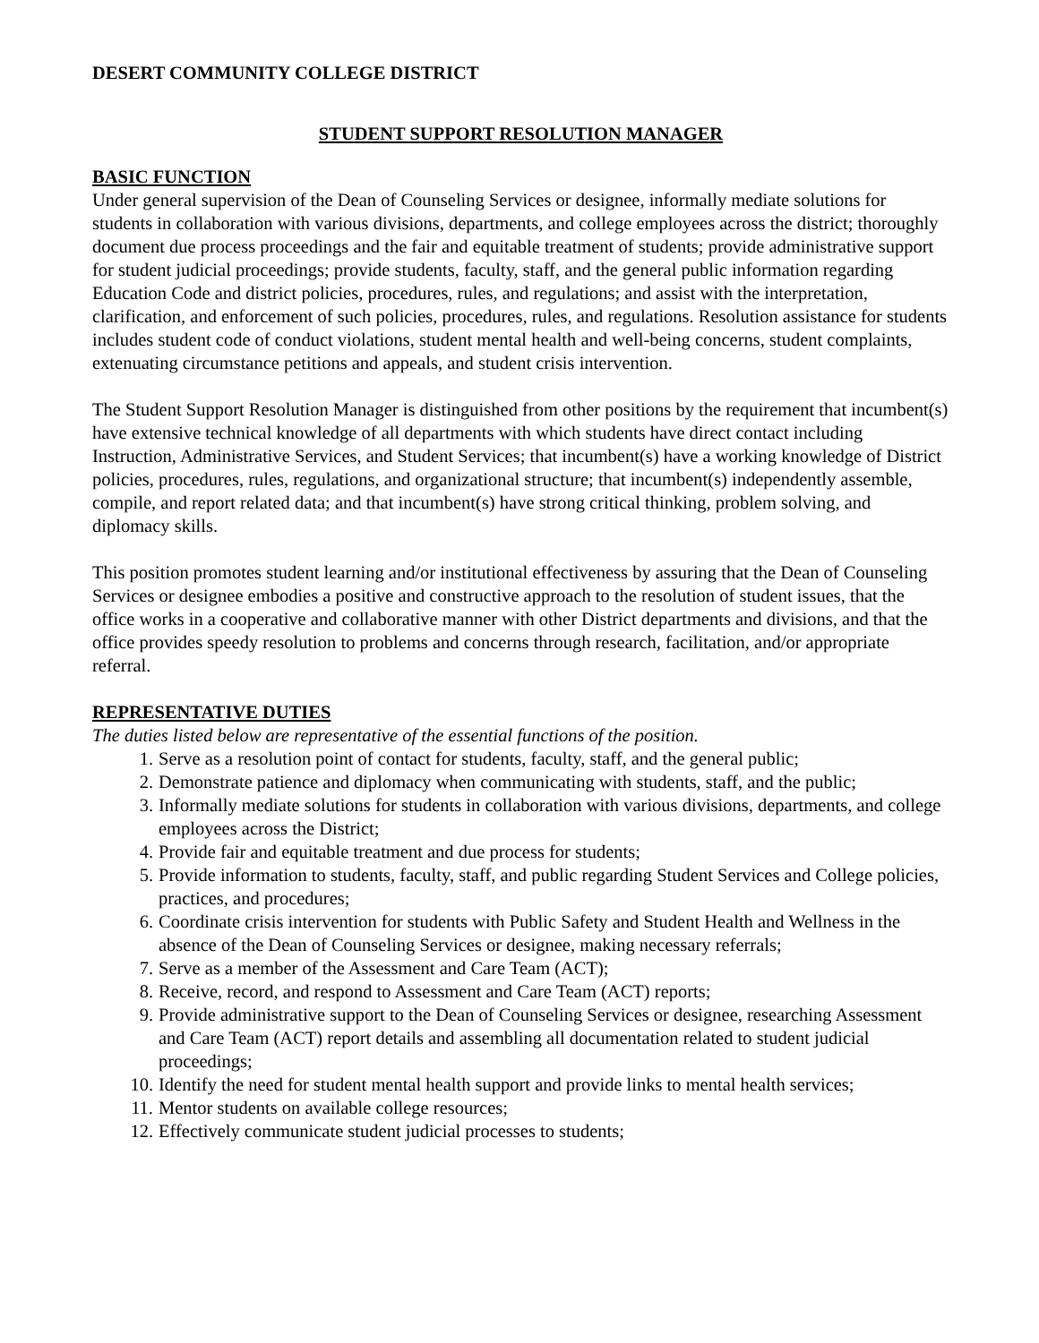DESERT COMMUNITY COLLEGE DISTRICT
STUDENT SUPPORT RESOLUTION MANAGER
BASIC FUNCTION
Under general supervision of the Dean of Counseling Services or designee, informally mediate solutions for students in collaboration with various divisions, departments, and college employees across the district; thoroughly document due process proceedings and the fair and equitable treatment of students; provide administrative support for student judicial proceedings; provide students, faculty, staff, and the general public information regarding Education Code and district policies, procedures, rules, and regulations; and assist with the interpretation, clarification, and enforcement of such policies, procedures, rules, and regulations. Resolution assistance for students includes student code of conduct violations, student mental health and well-being concerns, student complaints, extenuating circumstance petitions and appeals, and student crisis intervention.
The Student Support Resolution Manager is distinguished from other positions by the requirement that incumbent(s) have extensive technical knowledge of all departments with which students have direct contact including Instruction, Administrative Services, and Student Services; that incumbent(s) have a working knowledge of District policies, procedures, rules, regulations, and organizational structure; that incumbent(s) independently assemble, compile, and report related data; and that incumbent(s) have strong critical thinking, problem solving, and diplomacy skills.
This position promotes student learning and/or institutional effectiveness by assuring that the Dean of Counseling Services or designee embodies a positive and constructive approach to the resolution of student issues, that the office works in a cooperative and collaborative manner with other District departments and divisions, and that the office provides speedy resolution to problems and concerns through research, facilitation, and/or appropriate referral.
REPRESENTATIVE DUTIES
The duties listed below are representative of the essential functions of the position.
1. Serve as a resolution point of contact for students, faculty, staff, and the general public;
2. Demonstrate patience and diplomacy when communicating with students, staff, and the public;
3. Informally mediate solutions for students in collaboration with various divisions, departments, and college employees across the District;
4. Provide fair and equitable treatment and due process for students;
5. Provide information to students, faculty, staff, and public regarding Student Services and College policies, practices, and procedures;
6. Coordinate crisis intervention for students with Public Safety and Student Health and Wellness in the absence of the Dean of Counseling Services or designee, making necessary referrals;
7. Serve as a member of the Assessment and Care Team (ACT);
8. Receive, record, and respond to Assessment and Care Team (ACT) reports;
9. Provide administrative support to the Dean of Counseling Services or designee, researching Assessment and Care Team (ACT) report details and assembling all documentation related to student judicial proceedings;
10. Identify the need for student mental health support and provide links to mental health services;
11. Mentor students on available college resources;
12. Effectively communicate student judicial processes to students;